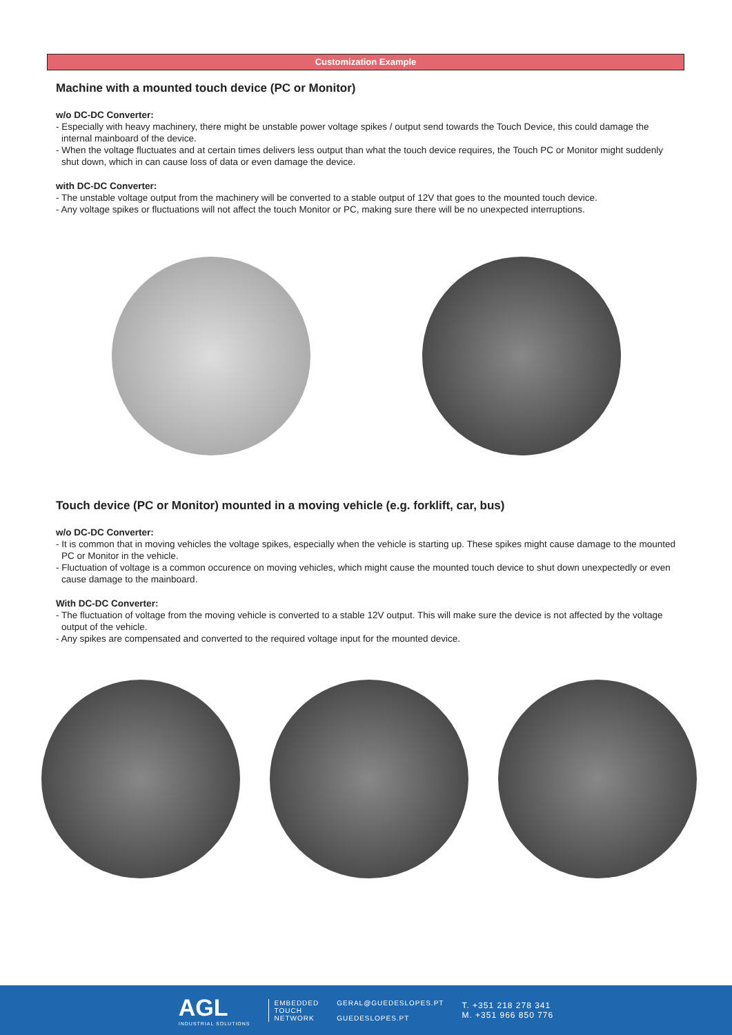Customization Example
Machine with a mounted touch device (PC or Monitor)
w/o DC-DC Converter:
- Especially with heavy machinery, there might be unstable power voltage spikes / output send towards the Touch Device, this could damage the internal mainboard of the device.
- When the voltage fluctuates and at certain times delivers less output than what the touch device requires, the Touch PC or Monitor might suddenly shut down, which in can cause loss of data or even damage the device.
with DC-DC Converter:
- The unstable voltage output from the machinery will be converted to a stable output of 12V that goes to the mounted touch device.
- Any voltage spikes or fluctuations will not affect the touch Monitor or PC, making sure there will be no unexpected interruptions.
Touch device (PC or Monitor) mounted in a moving vehicle (e.g. forklift, car, bus)
w/o DC-DC Converter:
- It is common that in moving vehicles the voltage spikes, especially when the vehicle is starting up. These spikes might cause damage to the mounted PC or Monitor in the vehicle.
- Fluctuation of voltage is a common occurence on moving vehicles, which might cause the mounted touch device to shut down unexpectedly or even cause damage to the mainboard.
With DC-DC Converter:
- The fluctuation of voltage from the moving vehicle is converted to a stable 12V output. This will make sure the device is not affected by the voltage output of the vehicle.
- Any spikes are compensated and converted to the required voltage input for the mounted device.
AGL
INDUSTRIAL SOLUTIONS
EMBEDDED
TOUCH
NETWORK
GERAL@GUEDESLOPES.PT
GUEDESLOPES.PT
T. +351 218 278 341
M. +351 966 850 776